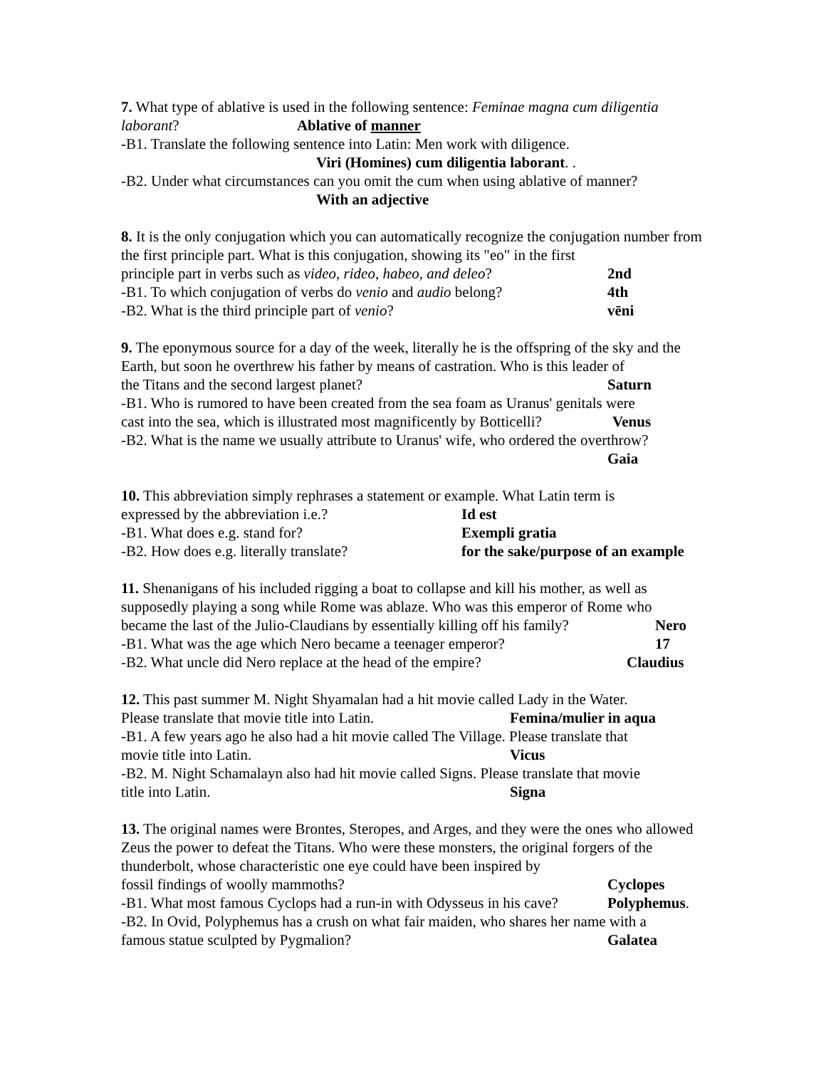7. What type of ablative is used in the following sentence: Feminae magna cum diligentia laborant? Ablative of manner
-B1. Translate the following sentence into Latin: Men work with diligence.
Viri (Homines) cum diligentia laborant. .
-B2. Under what circumstances can you omit the cum when using ablative of manner?
With an adjective
8. It is the only conjugation which you can automatically recognize the conjugation number from the first principle part. What is this conjugation, showing its "eo" in the first
principle part in verbs such as video, rideo, habeo, and deleo? 2nd
-B1. To which conjugation of verbs do venio and audio belong? 4th
-B2. What is the third principle part of venio? vēni
9. The eponymous source for a day of the week, literally he is the offspring of the sky and the Earth, but soon he overthrew his father by means of castration. Who is this leader of
the Titans and the second largest planet? Saturn
-B1. Who is rumored to have been created from the sea foam as Uranus' genitals were
cast into the sea, which is illustrated most magnificently by Botticelli? Venus
-B2. What is the name we usually attribute to Uranus' wife, who ordered the overthrow?
Gaia
10. This abbreviation simply rephrases a statement or example. What Latin term is
expressed by the abbreviation i.e.? Id est
-B1. What does e.g. stand for? Exempli gratia
-B2. How does e.g. literally translate? for the sake/purpose of an example
11. Shenanigans of his included rigging a boat to collapse and kill his mother, as well as supposedly playing a song while Rome was ablaze. Who was this emperor of Rome who
became the last of the Julio-Claudians by essentially killing off his family? Nero
-B1. What was the age which Nero became a teenager emperor? 17
-B2. What uncle did Nero replace at the head of the empire? Claudius
12. This past summer M. Night Shyamalan had a hit movie called Lady in the Water.
Please translate that movie title into Latin. Femina/mulier in aqua
-B1. A few years ago he also had a hit movie called The Village. Please translate that
movie title into Latin. Vicus
-B2. M. Night Schamalayn also had hit movie called Signs. Please translate that movie
title into Latin. Signa
13. The original names were Brontes, Steropes, and Arges, and they were the ones who allowed Zeus the power to defeat the Titans. Who were these monsters, the original forgers of the thunderbolt, whose characteristic one eye could have been inspired by
fossil findings of woolly mammoths? Cyclopes
-B1. What most famous Cyclops had a run-in with Odysseus in his cave? Polyphemus.
-B2. In Ovid, Polyphemus has a crush on what fair maiden, who shares her name with a
famous statue sculpted by Pygmalion? Galatea